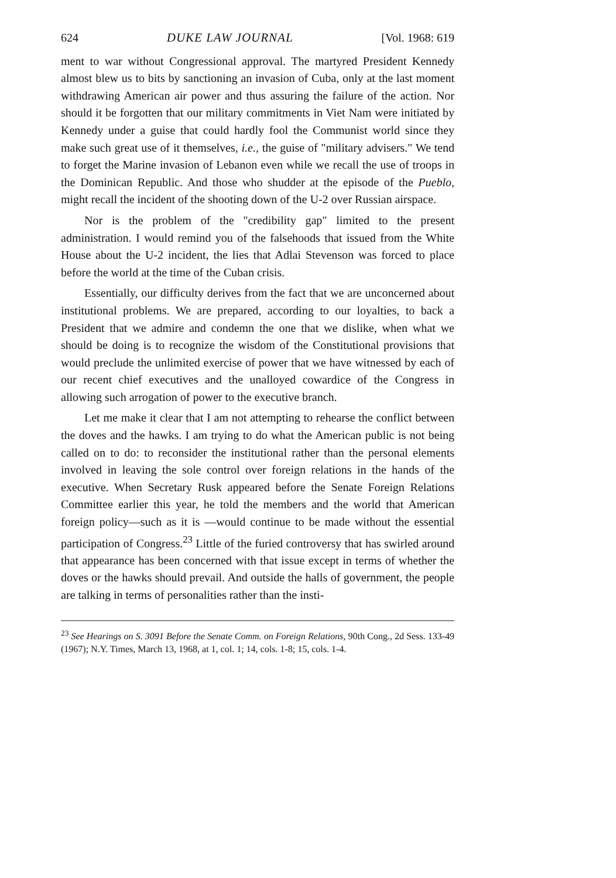624 DUKE LAW JOURNAL [Vol. 1968: 619
ment to war without Congressional approval. The martyred President Kennedy almost blew us to bits by sanctioning an invasion of Cuba, only at the last moment withdrawing American air power and thus assuring the failure of the action. Nor should it be forgotten that our military commitments in Viet Nam were initiated by Kennedy under a guise that could hardly fool the Communist world since they make such great use of it themselves, i.e., the guise of "military advisers." We tend to forget the Marine invasion of Lebanon even while we recall the use of troops in the Dominican Republic. And those who shudder at the episode of the Pueblo, might recall the incident of the shooting down of the U-2 over Russian airspace.
Nor is the problem of the "credibility gap" limited to the present administration. I would remind you of the falsehoods that issued from the White House about the U-2 incident, the lies that Adlai Stevenson was forced to place before the world at the time of the Cuban crisis.
Essentially, our difficulty derives from the fact that we are unconcerned about institutional problems. We are prepared, according to our loyalties, to back a President that we admire and condemn the one that we dislike, when what we should be doing is to recognize the wisdom of the Constitutional provisions that would preclude the unlimited exercise of power that we have witnessed by each of our recent chief executives and the unalloyed cowardice of the Congress in allowing such arrogation of power to the executive branch.
Let me make it clear that I am not attempting to rehearse the conflict between the doves and the hawks. I am trying to do what the American public is not being called on to do: to reconsider the institutional rather than the personal elements involved in leaving the sole control over foreign relations in the hands of the executive. When Secretary Rusk appeared before the Senate Foreign Relations Committee earlier this year, he told the members and the world that American foreign policy—such as it is —would continue to be made without the essential participation of Congress.<sup>23</sup> Little of the furied controversy that has swirled around that appearance has been concerned with that issue except in terms of whether the doves or the hawks should prevail. And outside the halls of government, the people are talking in terms of personalities rather than the insti-
<sup>23</sup> See Hearings on S. 3091 Before the Senate Comm. on Foreign Relations, 90th Cong., 2d Sess. 133-49 (1967); N.Y. Times, March 13, 1968, at 1, col. 1; 14, cols. 1-8; 15, cols. 1-4.